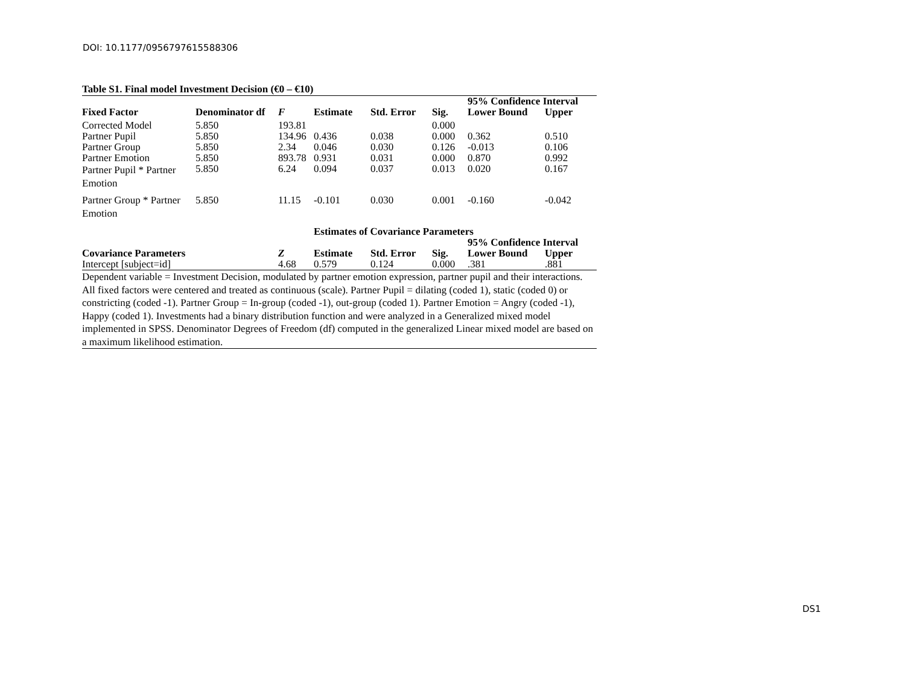DOI: 10.1177/0956797615588306
Table S1. Final model Investment Decision (€0 – €10)
| | | | | | | 95% Confidence Interval | |
| --- | --- | --- | --- | --- | --- | --- | --- |
| Fixed Factor | Denominator df | F | Estimate | Std. Error | Sig. | Lower Bound | Upper |
| Corrected Model | 5.850 | 193.81 | | | 0.000 | | |
| Partner Pupil | 5.850 | 134.96 | 0.436 | 0.038 | 0.000 | 0.362 | 0.510 |
| Partner Group | 5.850 | 2.34 | 0.046 | 0.030 | 0.126 | -0.013 | 0.106 |
| Partner Emotion | 5.850 | 893.78 | 0.931 | 0.031 | 0.000 | 0.870 | 0.992 |
| Partner Pupil * Partner Emotion | 5.850 | 6.24 | 0.094 | 0.037 | 0.013 | 0.020 | 0.167 |
| Partner Group * Partner Emotion | 5.850 | 11.15 | -0.101 | 0.030 | 0.001 | -0.160 | -0.042 |
| | | | Estimates of Covariance Parameters | | | | |
| | | | | | | 95% Confidence Interval | |
| Covariance Parameters | | Z | Estimate | Std. Error | Sig. | Lower Bound | Upper |
| Intercept [subject=id] | | 4.68 | 0.579 | 0.124 | 0.000 | .381 | .881 |
Dependent variable = Investment Decision, modulated by partner emotion expression, partner pupil and their interactions. All fixed factors were centered and treated as continuous (scale). Partner Pupil = dilating (coded 1), static (coded 0) or constricting (coded -1). Partner Group = In-group (coded -1), out-group (coded 1). Partner Emotion = Angry (coded -1), Happy (coded 1). Investments had a binary distribution function and were analyzed in a Generalized mixed model implemented in SPSS. Denominator Degrees of Freedom (df) computed in the generalized Linear mixed model are based on a maximum likelihood estimation.
DS1